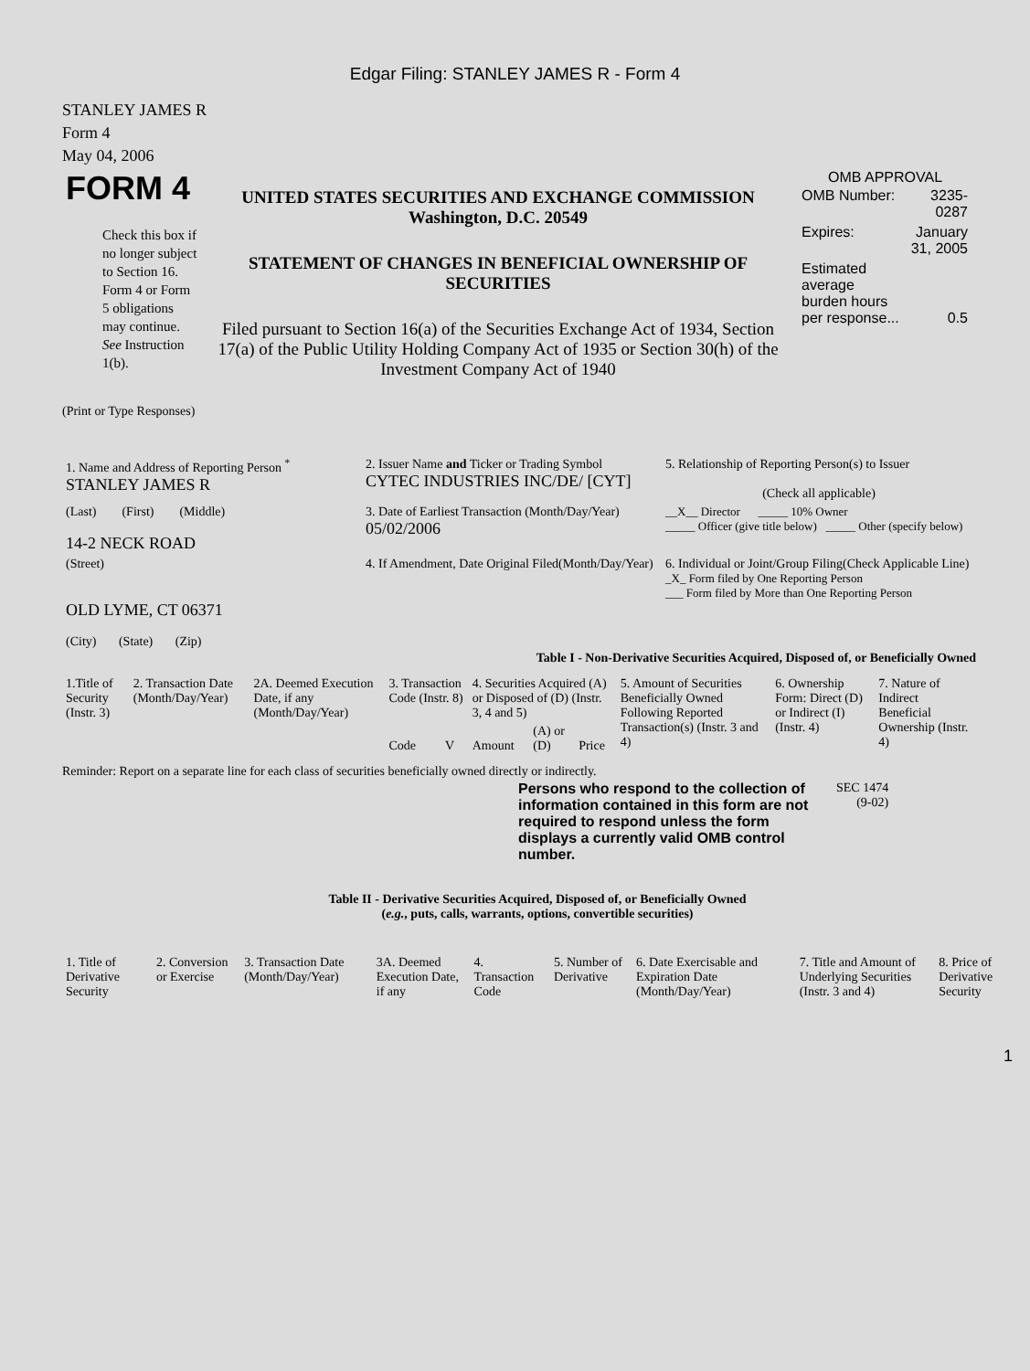Edgar Filing: STANLEY JAMES R - Form 4
STANLEY JAMES R
Form 4
May 04, 2006
| FORM 4 Check this box if no longer subject to Section 16. Form 4 or Form 5 obligations may continue. See Instruction 1(b). | UNITED STATES SECURITIES AND EXCHANGE COMMISSION Washington, D.C. 20549 STATEMENT OF CHANGES IN BENEFICIAL OWNERSHIP OF SECURITIES Filed pursuant to Section 16(a) of the Securities Exchange Act of 1934, Section 17(a) of the Public Utility Holding Company Act of 1935 or Section 30(h) of the Investment Company Act of 1940 | OMB APPROVAL / OMB Number: / 3235-0287 / / Expires: / January 31, 2005 / / Estimated average burden hours per response... / 0.5 / |
(Print or Type Responses)
| 1. Name and Address of Reporting Person <sup>*</sup> STANLEY JAMES R | 2. Issuer Name and Ticker or Trading Symbol CYTEC INDUSTRIES INC/DE/ [CYT] | 5. Relationship of Reporting Person(s) to Issuer (Check all applicable) |
| (Last) (First) (Middle) 14-2 NECK ROAD | 3. Date of Earliest Transaction (Month/Day/Year) 05/02/2006 | __X__ Director _____ 10% Owner _____ Officer (give title below) _____ Other (specify below) |
| (Street) OLD LYME, CT 06371 (City) (State) (Zip) | 4. If Amendment, Date Original Filed(Month/Day/Year) | 6. Individual or Joint/Group Filing(Check Applicable Line) _X_ Form filed by One Reporting Person ___ Form filed by More than One Reporting Person |
Table I - Non-Derivative Securities Acquired, Disposed of, or Beneficially Owned
| 1.Title of Security (Instr. 3) | 2. Transaction Date (Month/Day/Year) | 2A. Deemed Execution Date, if any (Month/Day/Year) | 3. Transaction Code (Instr. 8) | | 4. Securities Acquired (A) or Disposed of (D) (Instr. 3, 4 and 5) | | | 5. Amount of Securities Beneficially Owned Following Reported Transaction(s) (Instr. 3 and 4) | 6. Ownership Form: Direct (D) or Indirect (I) (Instr. 4) | 7. Nature of Indirect Beneficial Ownership (Instr. 4) |
| --- | --- | --- | --- | --- | --- | --- | --- | --- | --- | --- |
| | | | Code | V | Amount | (A) or (D) | Price | | | |
Reminder: Report on a separate line for each class of securities beneficially owned directly or indirectly.
| Persons who respond to the collection of information contained in this form are not required to respond unless the form displays a currently valid OMB control number. | SEC 1474 (9-02) |
Table II - Derivative Securities Acquired, Disposed of, or Beneficially Owned
(e.g., puts, calls, warrants, options, convertible securities)
| 1. Title of Derivative Security | 2. Conversion or Exercise | 3. Transaction Date (Month/Day/Year) | 3A. Deemed Execution Date, if any | 4. Transaction Code | 5. Number of Derivative | 6. Date Exercisable and Expiration Date (Month/Day/Year) | 7. Title and Amount of Underlying Securities (Instr. 3 and 4) | 8. Price of Derivative Security |
| --- | --- | --- | --- | --- | --- | --- | --- | --- |
1